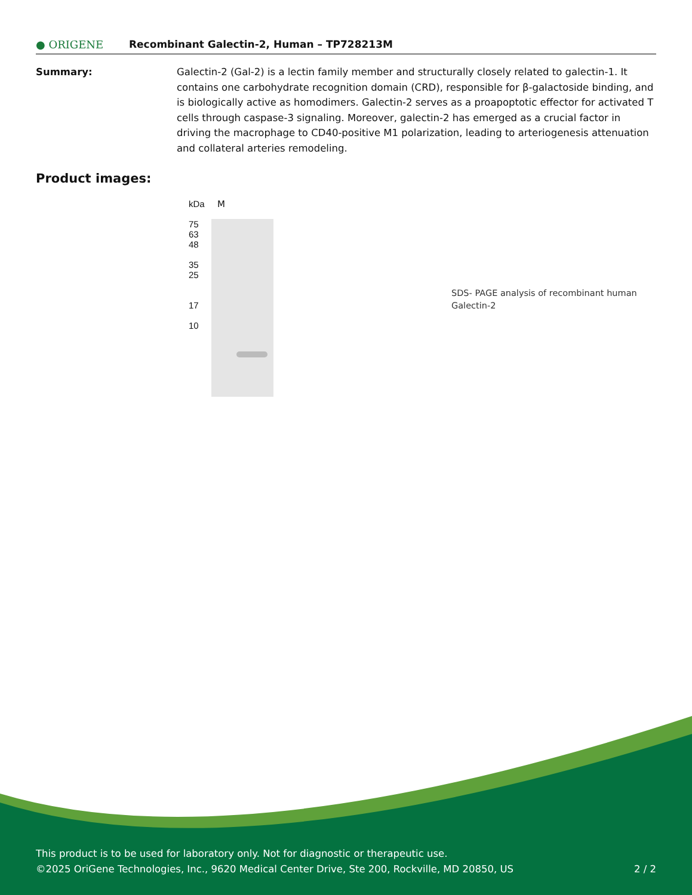● ORIGENE
Recombinant Galectin-2, Human – TP728213M
Summary: Galectin-2 (Gal-2) is a lectin family member and structurally closely related to galectin-1. It contains one carbohydrate recognition domain (CRD), responsible for β-galactoside binding, and is biologically active as homodimers. Galectin-2 serves as a proapoptotic effector for activated T cells through caspase-3 signaling. Moreover, galectin-2 has emerged as a crucial factor in driving the macrophage to CD40-positive M1 polarization, leading to arteriogenesis attenuation and collateral arteries remodeling.
Product images:
kDa
75
63
48
35
25
17
10
M
SDS- PAGE analysis of recombinant human Galectin-2
This product is to be used for laboratory only. Not for diagnostic or therapeutic use.
©2025 OriGene Technologies, Inc., 9620 Medical Center Drive, Ste 200, Rockville, MD 20850, US 2 / 2